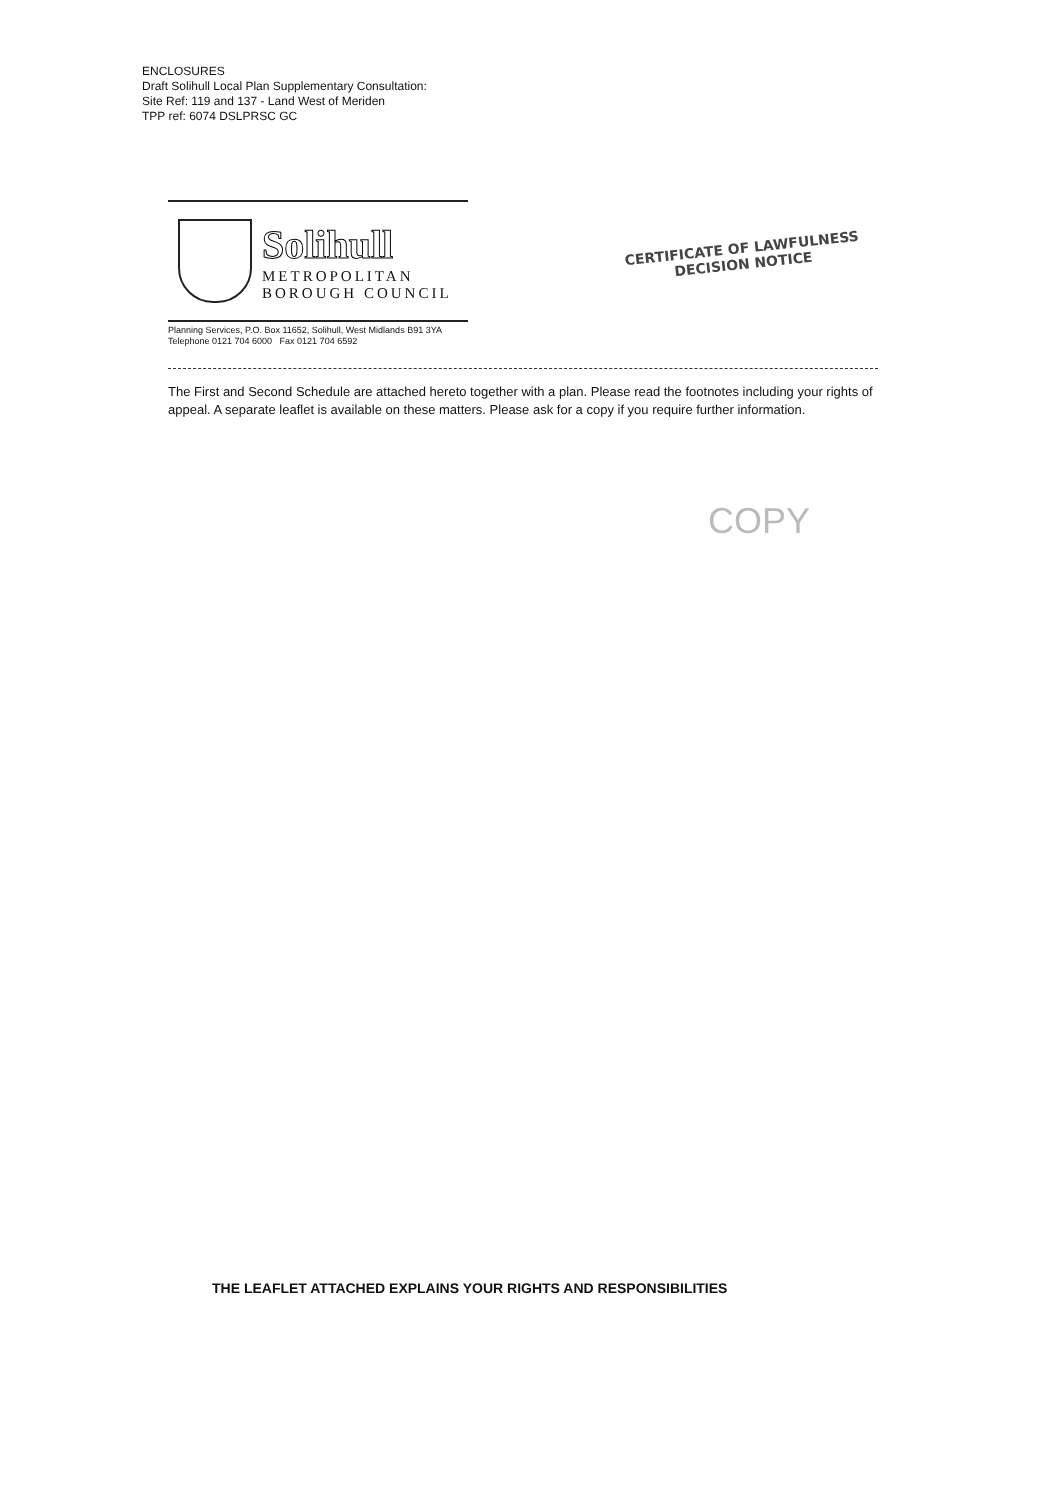ENCLOSURES
Draft Solihull Local Plan Supplementary Consultation:
Site Ref: 119 and 137 - Land West of Meriden
TPP ref: 6074 DSLPRSC GC
Solihull
METROPOLITAN
BOROUGH COUNCIL
CERTIFICATE OF LAWFULNESS
DECISION NOTICE
Planning Services, P.O. Box 11652, Solihull, West Midlands B91 3YA
Telephone 0121 704 6000 Fax 0121 704 6592
The First and Second Schedule are attached hereto together with a plan. Please read the footnotes including your rights of appeal. A separate leaflet is available on these matters. Please ask for a copy if you require further information.
COPY
THE LEAFLET ATTACHED EXPLAINS YOUR RIGHTS AND RESPONSIBILITIES